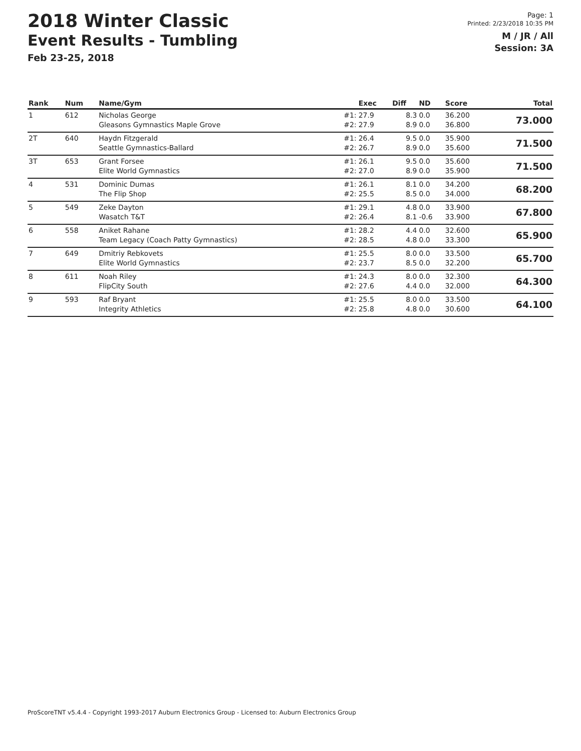2018 Winter Classic
Event Results - Tumbling
Feb 23-25, 2018
Page: 1
Printed: 2/23/2018 10:35 PM
M / JR / All
Session: 3A
| Rank | Num | Name/Gym | | Exec | Diff | ND | Score | Total |
| --- | --- | --- | --- | --- | --- | --- | --- | --- |
| 1 | 612 | Nicholas George Gleasons Gymnastics Maple Grove | #1: #2: | 27.9 27.9 | 8.3 8.9 | 0.0 0.0 | 36.200 36.800 | 73.000 |
| 2T | 640 | Haydn Fitzgerald Seattle Gymnastics-Ballard | #1: #2: | 26.4 26.7 | 9.5 8.9 | 0.0 0.0 | 35.900 35.600 | 71.500 |
| 3T | 653 | Grant Forsee Elite World Gymnastics | #1: #2: | 26.1 27.0 | 9.5 8.9 | 0.0 0.0 | 35.600 35.900 | 71.500 |
| 4 | 531 | Dominic Dumas The Flip Shop | #1: #2: | 26.1 25.5 | 8.1 8.5 | 0.0 0.0 | 34.200 34.000 | 68.200 |
| 5 | 549 | Zeke Dayton Wasatch T&T | #1: #2: | 29.1 26.4 | 4.8 8.1 | 0.0 -0.6 | 33.900 33.900 | 67.800 |
| 6 | 558 | Aniket Rahane Team Legacy (Coach Patty Gymnastics) | #1: #2: | 28.2 28.5 | 4.4 4.8 | 0.0 0.0 | 32.600 33.300 | 65.900 |
| 7 | 649 | Dmitriy Rebkovets Elite World Gymnastics | #1: #2: | 25.5 23.7 | 8.0 8.5 | 0.0 0.0 | 33.500 32.200 | 65.700 |
| 8 | 611 | Noah Riley FlipCity South | #1: #2: | 24.3 27.6 | 8.0 4.4 | 0.0 0.0 | 32.300 32.000 | 64.300 |
| 9 | 593 | Raf Bryant Integrity Athletics | #1: #2: | 25.5 25.8 | 8.0 4.8 | 0.0 0.0 | 33.500 30.600 | 64.100 |
ProScoreTNT v5.4.4 - Copyright 1993-2017 Auburn Electronics Group - Licensed to: Auburn Electronics Group